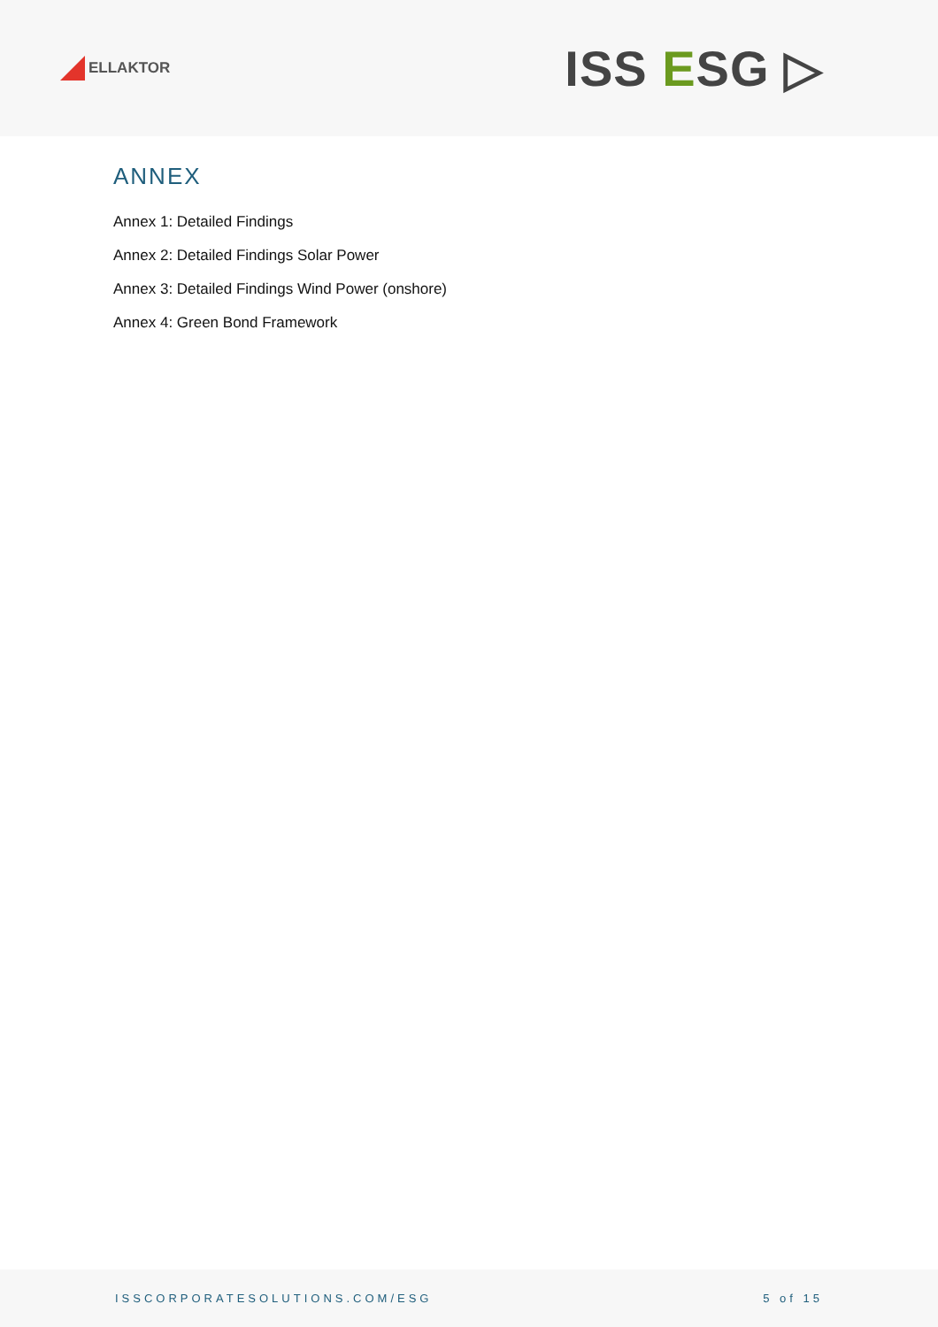ELLAKTOR
ISS ESG ▷
ANNEX
Annex 1: Detailed Findings
Annex 2: Detailed Findings Solar Power
Annex 3: Detailed Findings Wind Power (onshore)
Annex 4: Green Bond Framework
ISSCORPORATESOLUTIONS.COM/ESG 5 of 15